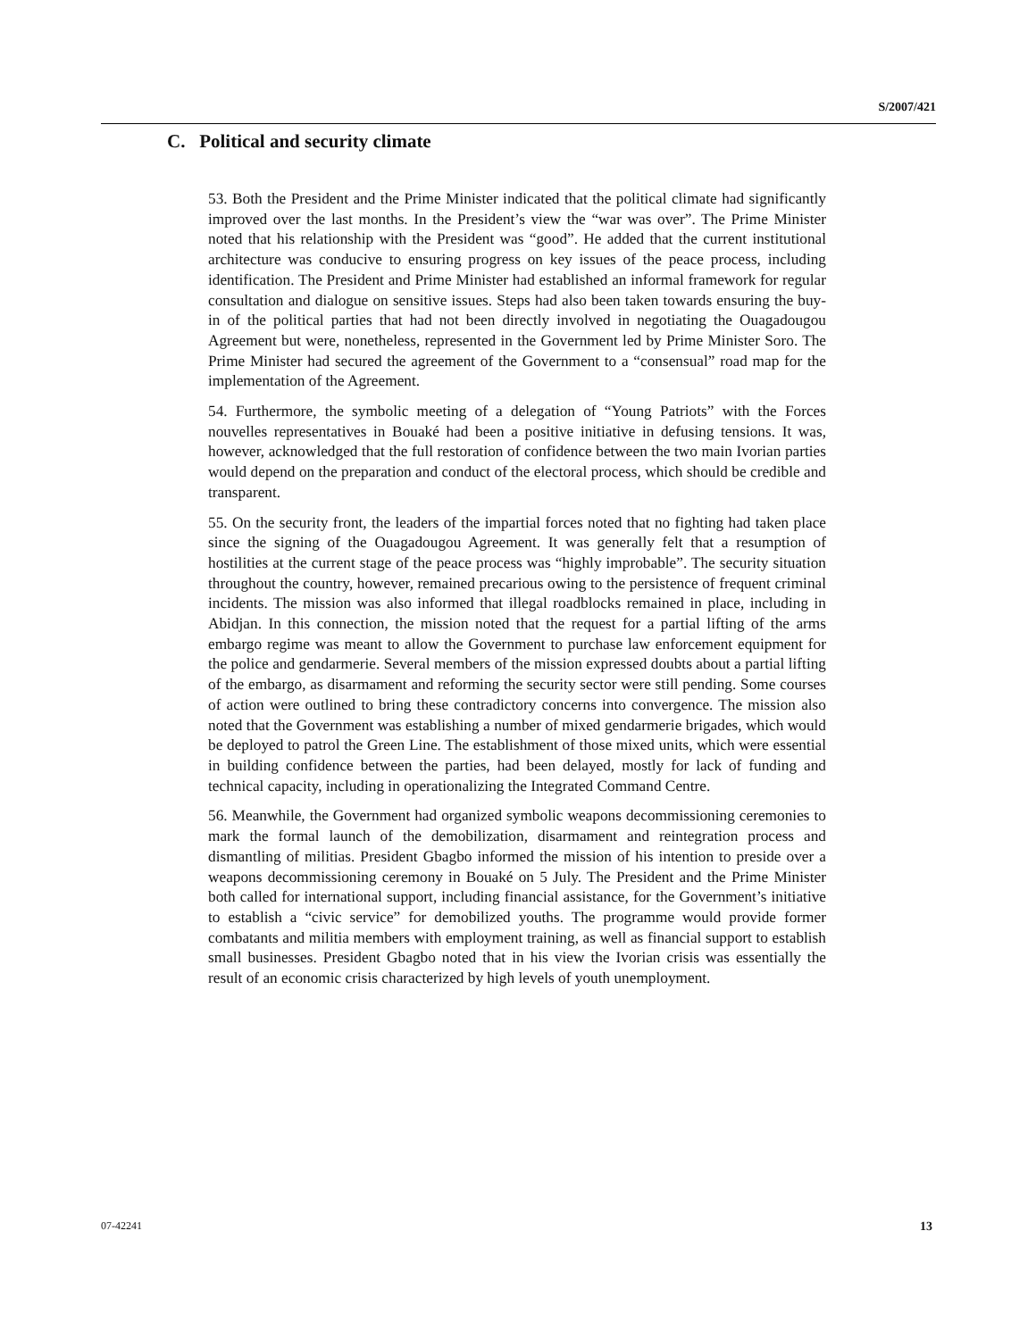S/2007/421
C. Political and security climate
53. Both the President and the Prime Minister indicated that the political climate had significantly improved over the last months. In the President’s view the “war was over”. The Prime Minister noted that his relationship with the President was “good”. He added that the current institutional architecture was conducive to ensuring progress on key issues of the peace process, including identification. The President and Prime Minister had established an informal framework for regular consultation and dialogue on sensitive issues. Steps had also been taken towards ensuring the buy-in of the political parties that had not been directly involved in negotiating the Ouagadougou Agreement but were, nonetheless, represented in the Government led by Prime Minister Soro. The Prime Minister had secured the agreement of the Government to a “consensual” road map for the implementation of the Agreement.
54. Furthermore, the symbolic meeting of a delegation of “Young Patriots” with the Forces nouvelles representatives in Bouaké had been a positive initiative in defusing tensions. It was, however, acknowledged that the full restoration of confidence between the two main Ivorian parties would depend on the preparation and conduct of the electoral process, which should be credible and transparent.
55. On the security front, the leaders of the impartial forces noted that no fighting had taken place since the signing of the Ouagadougou Agreement. It was generally felt that a resumption of hostilities at the current stage of the peace process was “highly improbable”. The security situation throughout the country, however, remained precarious owing to the persistence of frequent criminal incidents. The mission was also informed that illegal roadblocks remained in place, including in Abidjan. In this connection, the mission noted that the request for a partial lifting of the arms embargo regime was meant to allow the Government to purchase law enforcement equipment for the police and gendarmerie. Several members of the mission expressed doubts about a partial lifting of the embargo, as disarmament and reforming the security sector were still pending. Some courses of action were outlined to bring these contradictory concerns into convergence. The mission also noted that the Government was establishing a number of mixed gendarmerie brigades, which would be deployed to patrol the Green Line. The establishment of those mixed units, which were essential in building confidence between the parties, had been delayed, mostly for lack of funding and technical capacity, including in operationalizing the Integrated Command Centre.
56. Meanwhile, the Government had organized symbolic weapons decommissioning ceremonies to mark the formal launch of the demobilization, disarmament and reintegration process and dismantling of militias. President Gbagbo informed the mission of his intention to preside over a weapons decommissioning ceremony in Bouaké on 5 July. The President and the Prime Minister both called for international support, including financial assistance, for the Government’s initiative to establish a “civic service” for demobilized youths. The programme would provide former combatants and militia members with employment training, as well as financial support to establish small businesses. President Gbagbo noted that in his view the Ivorian crisis was essentially the result of an economic crisis characterized by high levels of youth unemployment.
07-42241 13